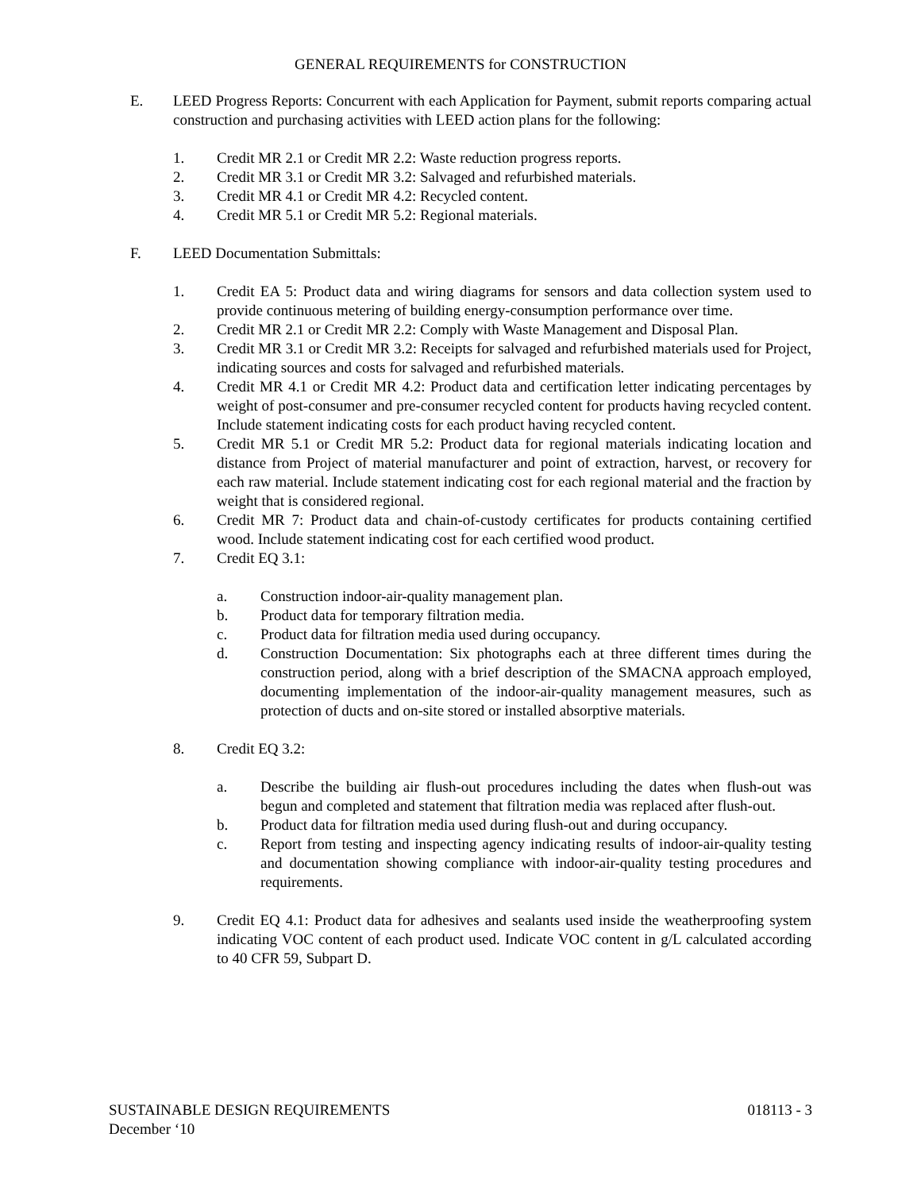GENERAL REQUIREMENTS for CONSTRUCTION
E. LEED Progress Reports: Concurrent with each Application for Payment, submit reports comparing actual construction and purchasing activities with LEED action plans for the following:
1. Credit MR 2.1 or Credit MR 2.2: Waste reduction progress reports.
2. Credit MR 3.1 or Credit MR 3.2: Salvaged and refurbished materials.
3. Credit MR 4.1 or Credit MR 4.2: Recycled content.
4. Credit MR 5.1 or Credit MR 5.2: Regional materials.
F. LEED Documentation Submittals:
1. Credit EA 5: Product data and wiring diagrams for sensors and data collection system used to provide continuous metering of building energy-consumption performance over time.
2. Credit MR 2.1 or Credit MR 2.2: Comply with Waste Management and Disposal Plan.
3. Credit MR 3.1 or Credit MR 3.2: Receipts for salvaged and refurbished materials used for Project, indicating sources and costs for salvaged and refurbished materials.
4. Credit MR 4.1 or Credit MR 4.2: Product data and certification letter indicating percentages by weight of post-consumer and pre-consumer recycled content for products having recycled content. Include statement indicating costs for each product having recycled content.
5. Credit MR 5.1 or Credit MR 5.2: Product data for regional materials indicating location and distance from Project of material manufacturer and point of extraction, harvest, or recovery for each raw material. Include statement indicating cost for each regional material and the fraction by weight that is considered regional.
6. Credit MR 7: Product data and chain-of-custody certificates for products containing certified wood. Include statement indicating cost for each certified wood product.
7. Credit EQ 3.1:
a. Construction indoor-air-quality management plan.
b. Product data for temporary filtration media.
c. Product data for filtration media used during occupancy.
d. Construction Documentation: Six photographs each at three different times during the construction period, along with a brief description of the SMACNA approach employed, documenting implementation of the indoor-air-quality management measures, such as protection of ducts and on-site stored or installed absorptive materials.
8. Credit EQ 3.2:
a. Describe the building air flush-out procedures including the dates when flush-out was begun and completed and statement that filtration media was replaced after flush-out.
b. Product data for filtration media used during flush-out and during occupancy.
c. Report from testing and inspecting agency indicating results of indoor-air-quality testing and documentation showing compliance with indoor-air-quality testing procedures and requirements.
9. Credit EQ 4.1: Product data for adhesives and sealants used inside the weatherproofing system indicating VOC content of each product used. Indicate VOC content in g/L calculated according to 40 CFR 59, Subpart D.
SUSTAINABLE DESIGN REQUIREMENTS 018113 - 3
December ‘10